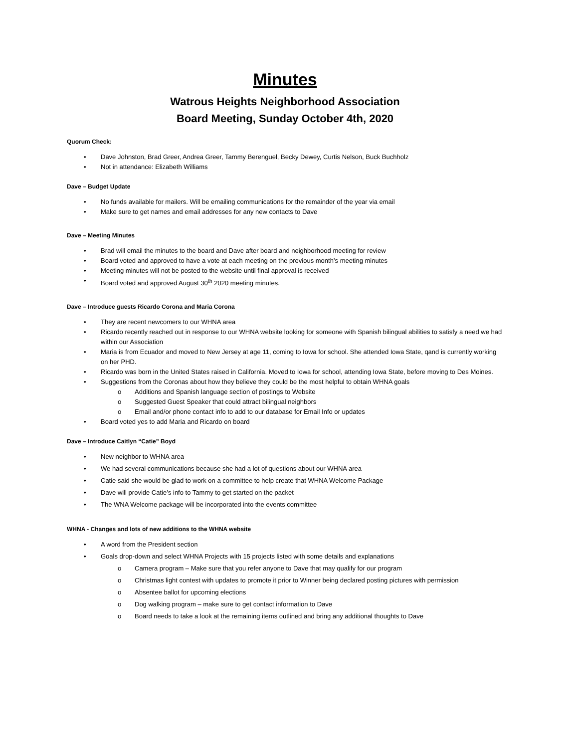Minutes
Watrous Heights Neighborhood Association
Board Meeting, Sunday October 4th, 2020
Quorum Check:
• Dave Johnston, Brad Greer, Andrea Greer, Tammy Berenguel, Becky Dewey, Curtis Nelson, Buck Buchholz
• Not in attendance: Elizabeth Williams
Dave – Budget Update
• No funds available for mailers. Will be emailing communications for the remainder of the year via email
• Make sure to get names and email addresses for any new contacts to Dave
Dave – Meeting Minutes
• Brad will email the minutes to the board and Dave after board and neighborhood meeting for review
• Board voted and approved to have a vote at each meeting on the previous month’s meeting minutes
• Meeting minutes will not be posted to the website until final approval is received
• Board voted and approved August 30<sup>th</sup> 2020 meeting minutes.
Dave – Introduce guests Ricardo Corona and Maria Corona
• They are recent newcomers to our WHNA area
• Ricardo recently reached out in response to our WHNA website looking for someone with Spanish bilingual abilities to satisfy a need we had within our Association
• Maria is from Ecuador and moved to New Jersey at age 11, coming to Iowa for school. She attended Iowa State, qand is currently working on her PHD.
• Ricardo was born in the United States raised in California. Moved to Iowa for school, attending Iowa State, before moving to Des Moines.
• Suggestions from the Coronas about how they believe they could be the most helpful to obtain WHNA goals
o Additions and Spanish language section of postings to Website
o Suggested Guest Speaker that could attract bilingual neighbors
o Email and/or phone contact info to add to our database for Email Info or updates
• Board voted yes to add Maria and Ricardo on board
Dave – Introduce Caitlyn “Catie” Boyd
• New neighbor to WHNA area
• We had several communications because she had a lot of questions about our WHNA area
• Catie said she would be glad to work on a committee to help create that WHNA Welcome Package
• Dave will provide Catie’s info to Tammy to get started on the packet
• The WNA Welcome package will be incorporated into the events committee
WHNA - Changes and lots of new additions to the WHNA website
• A word from the President section
• Goals drop-down and select WHNA Projects with 15 projects listed with some details and explanations
o Camera program – Make sure that you refer anyone to Dave that may qualify for our program
o Christmas light contest with updates to promote it prior to Winner being declared posting pictures with permission
o Absentee ballot for upcoming elections
o Dog walking program – make sure to get contact information to Dave
o Board needs to take a look at the remaining items outlined and bring any additional thoughts to Dave